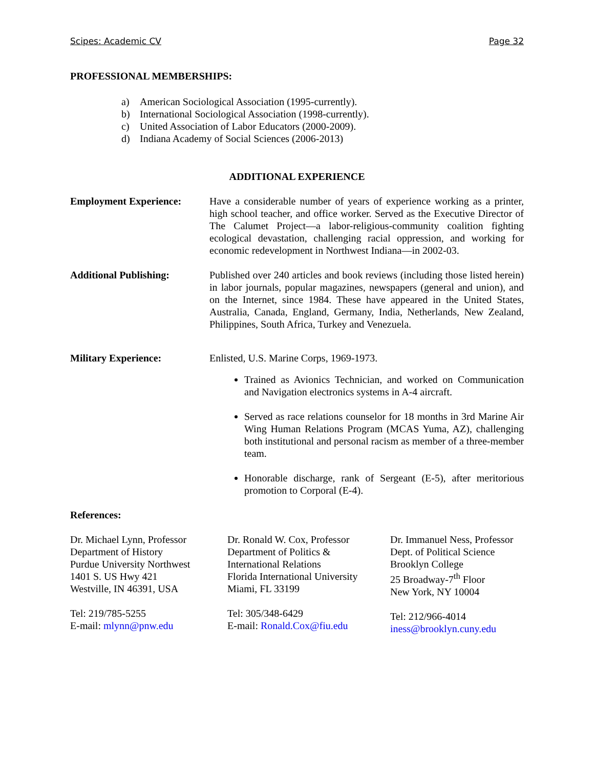Scipes: Academic CV Page 32
PROFESSIONAL MEMBERSHIPS:
a) American Sociological Association (1995-currently).
b) International Sociological Association (1998-currently).
c) United Association of Labor Educators (2000-2009).
d) Indiana Academy of Social Sciences (2006-2013)
ADDITIONAL EXPERIENCE
Employment Experience: Have a considerable number of years of experience working as a printer, high school teacher, and office worker. Served as the Executive Director of The Calumet Project—a labor-religious-community coalition fighting ecological devastation, challenging racial oppression, and working for economic redevelopment in Northwest Indiana—in 2002-03.
Additional Publishing: Published over 240 articles and book reviews (including those listed herein) in labor journals, popular magazines, newspapers (general and union), and on the Internet, since 1984. These have appeared in the United States, Australia, Canada, England, Germany, India, Netherlands, New Zealand, Philippines, South Africa, Turkey and Venezuela.
Military Experience: Enlisted, U.S. Marine Corps, 1969-1973.
Trained as Avionics Technician, and worked on Communication and Navigation electronics systems in A-4 aircraft.
Served as race relations counselor for 18 months in 3rd Marine Air Wing Human Relations Program (MCAS Yuma, AZ), challenging both institutional and personal racism as member of a three-member team.
Honorable discharge, rank of Sergeant (E-5), after meritorious promotion to Corporal (E-4).
References:
Dr. Michael Lynn, Professor
Department of History
Purdue University Northwest
1401 S. US Hwy 421
Westville, IN 46391, USA
Tel: 219/785-5255
E-mail: mlynn@pnw.edu
Dr. Ronald W. Cox, Professor
Department of Politics &
International Relations
Florida International University
Miami, FL 33199
Tel: 305/348-6429
E-mail: Ronald.Cox@fiu.edu
Dr. Immanuel Ness, Professor
Dept. of Political Science
Brooklyn College
25 Broadway-7<sup>th</sup> Floor
New York, NY 10004
Tel: 212/966-4014
iness@brooklyn.cuny.edu